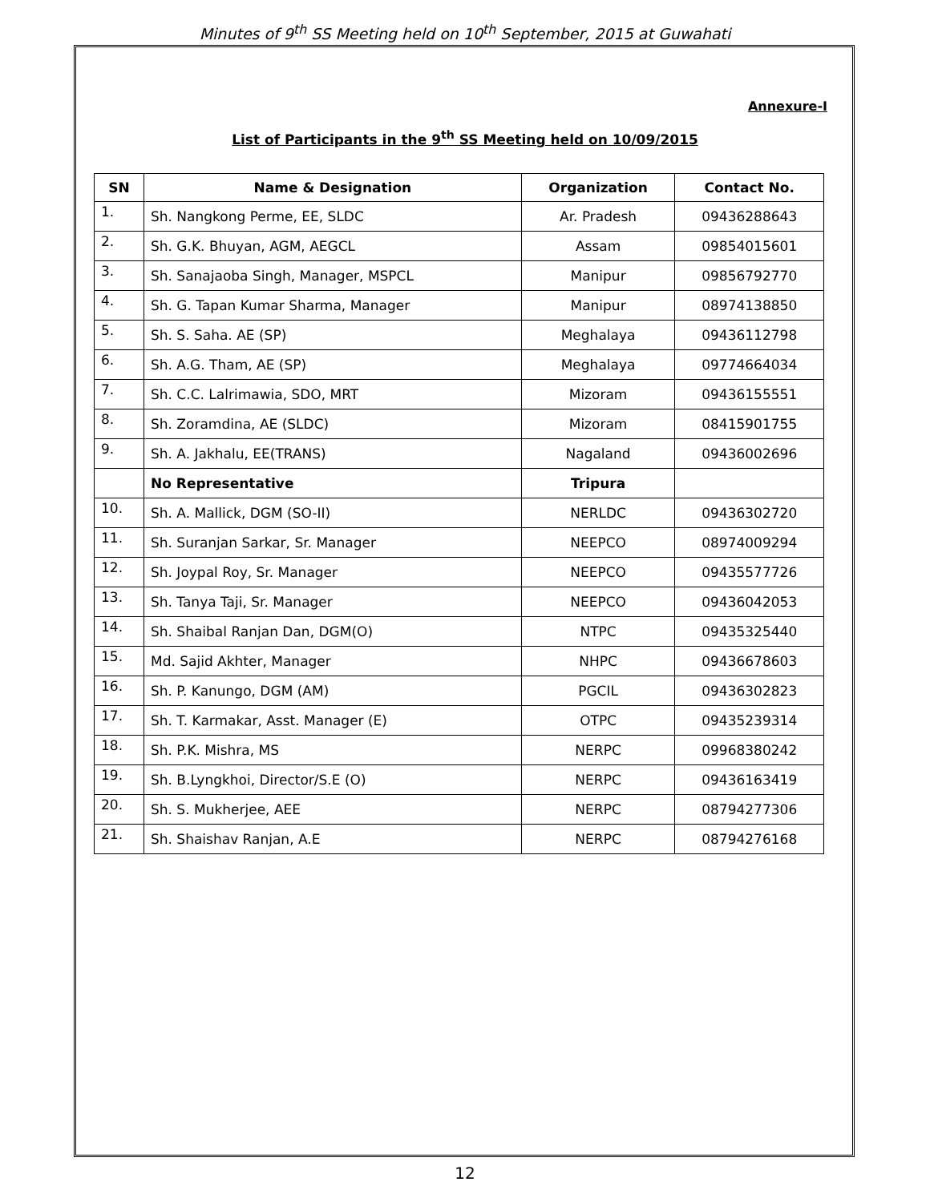Minutes of 9<sup>th</sup> SS Meeting held on 10<sup>th</sup> September, 2015 at Guwahati
Annexure-I
List of Participants in the 9<sup>th</sup> SS Meeting held on 10/09/2015
| SN | Name & Designation | Organization | Contact No. |
| --- | --- | --- | --- |
| 1. | Sh. Nangkong Perme, EE, SLDC | Ar. Pradesh | 09436288643 |
| 2. | Sh. G.K. Bhuyan, AGM, AEGCL | Assam | 09854015601 |
| 3. | Sh. Sanajaoba Singh, Manager, MSPCL | Manipur | 09856792770 |
| 4. | Sh. G. Tapan Kumar Sharma, Manager | Manipur | 08974138850 |
| 5. | Sh. S. Saha. AE (SP) | Meghalaya | 09436112798 |
| 6. | Sh. A.G. Tham, AE (SP) | Meghalaya | 09774664034 |
| 7. | Sh. C.C. Lalrimawia, SDO, MRT | Mizoram | 09436155551 |
| 8. | Sh. Zoramdina, AE (SLDC) | Mizoram | 08415901755 |
| 9. | Sh. A. Jakhalu, EE(TRANS) | Nagaland | 09436002696 |
| | No Representative | Tripura | |
| 10. | Sh. A. Mallick, DGM (SO-II) | NERLDC | 09436302720 |
| 11. | Sh. Suranjan Sarkar, Sr. Manager | NEEPCO | 08974009294 |
| 12. | Sh. Joypal Roy, Sr. Manager | NEEPCO | 09435577726 |
| 13. | Sh. Tanya Taji, Sr. Manager | NEEPCO | 09436042053 |
| 14. | Sh. Shaibal Ranjan Dan, DGM(O) | NTPC | 09435325440 |
| 15. | Md. Sajid Akhter, Manager | NHPC | 09436678603 |
| 16. | Sh. P. Kanungo, DGM (AM) | PGCIL | 09436302823 |
| 17. | Sh. T. Karmakar, Asst. Manager (E) | OTPC | 09435239314 |
| 18. | Sh. P.K. Mishra, MS | NERPC | 09968380242 |
| 19. | Sh. B.Lyngkhoi, Director/S.E (O) | NERPC | 09436163419 |
| 20. | Sh. S. Mukherjee, AEE | NERPC | 08794277306 |
| 21. | Sh. Shaishav Ranjan, A.E | NERPC | 08794276168 |
12